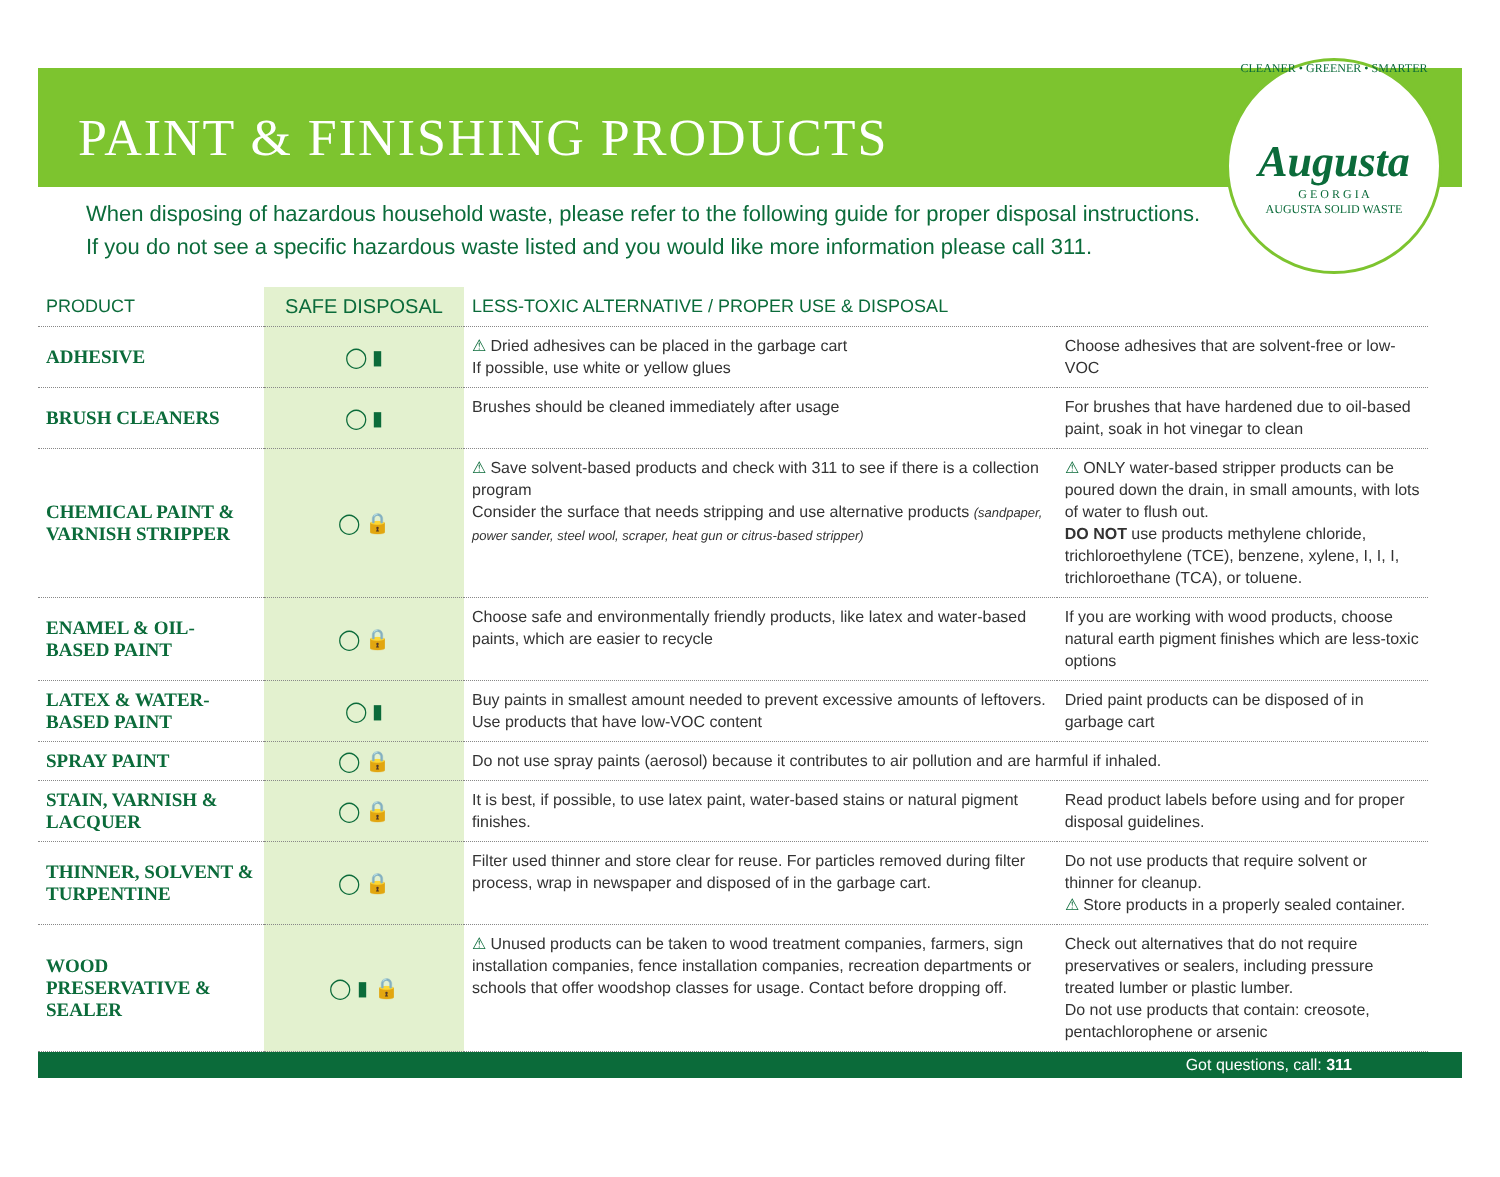PAINT & FINISHING PRODUCTS
CLEANER • GREENER • SMARTER
Augusta
G E O R G I A
AUGUSTA SOLID WASTE
When disposing of hazardous household waste, please refer to the following guide for proper disposal instructions.
If you do not see a specific hazardous waste listed and you would like more information please call 311.
| PRODUCT | SAFE DISPOSAL | LESS-TOXIC ALTERNATIVE / PROPER USE & DISPOSAL | |
| --- | --- | --- | --- |
| ADHESIVE | ◯ ▮ | ⚠ Dried adhesives can be placed in the garbage cart If possible, use white or yellow glues | Choose adhesives that are solvent-free or low-VOC |
| BRUSH CLEANERS | ◯ ▮ | Brushes should be cleaned immediately after usage | For brushes that have hardened due to oil-based paint, soak in hot vinegar to clean |
| CHEMICAL PAINT & VARNISH STRIPPER | ◯ 🔒 | ⚠ Save solvent-based products and check with 311 to see if there is a collection program Consider the surface that needs stripping and use alternative products (sandpaper, power sander, steel wool, scraper, heat gun or citrus-based stripper) | ⚠ ONLY water-based stripper products can be poured down the drain, in small amounts, with lots of water to flush out. DO NOT use products methylene chloride, trichloroethylene (TCE), benzene, xylene, I, I, I, trichloroethane (TCA), or toluene. |
| ENAMEL & OIL-BASED PAINT | ◯ 🔒 | Choose safe and environmentally friendly products, like latex and water-based paints, which are easier to recycle | If you are working with wood products, choose natural earth pigment finishes which are less-toxic options |
| LATEX & WATER-BASED PAINT | ◯ ▮ | Buy paints in smallest amount needed to prevent excessive amounts of leftovers. Use products that have low-VOC content | Dried paint products can be disposed of in garbage cart |
| SPRAY PAINT | ◯ 🔒 | Do not use spray paints (aerosol) because it contributes to air pollution and are harmful if inhaled. | |
| STAIN, VARNISH & LACQUER | ◯ 🔒 | It is best, if possible, to use latex paint, water-based stains or natural pigment finishes. | Read product labels before using and for proper disposal guidelines. |
| THINNER, SOLVENT & TURPENTINE | ◯ 🔒 | Filter used thinner and store clear for reuse. For particles removed during filter process, wrap in newspaper and disposed of in the garbage cart. | Do not use products that require solvent or thinner for cleanup. ⚠ Store products in a properly sealed container. |
| WOOD PRESERVATIVE & SEALER | ◯ ▮ 🔒 | ⚠ Unused products can be taken to wood treatment companies, farmers, sign installation companies, fence installation companies, recreation departments or schools that offer woodshop classes for usage. Contact before dropping off. | Check out alternatives that do not require preservatives or sealers, including pressure treated lumber or plastic lumber. Do not use products that contain: creosote, pentachlorophene or arsenic |
Got questions, call: 311